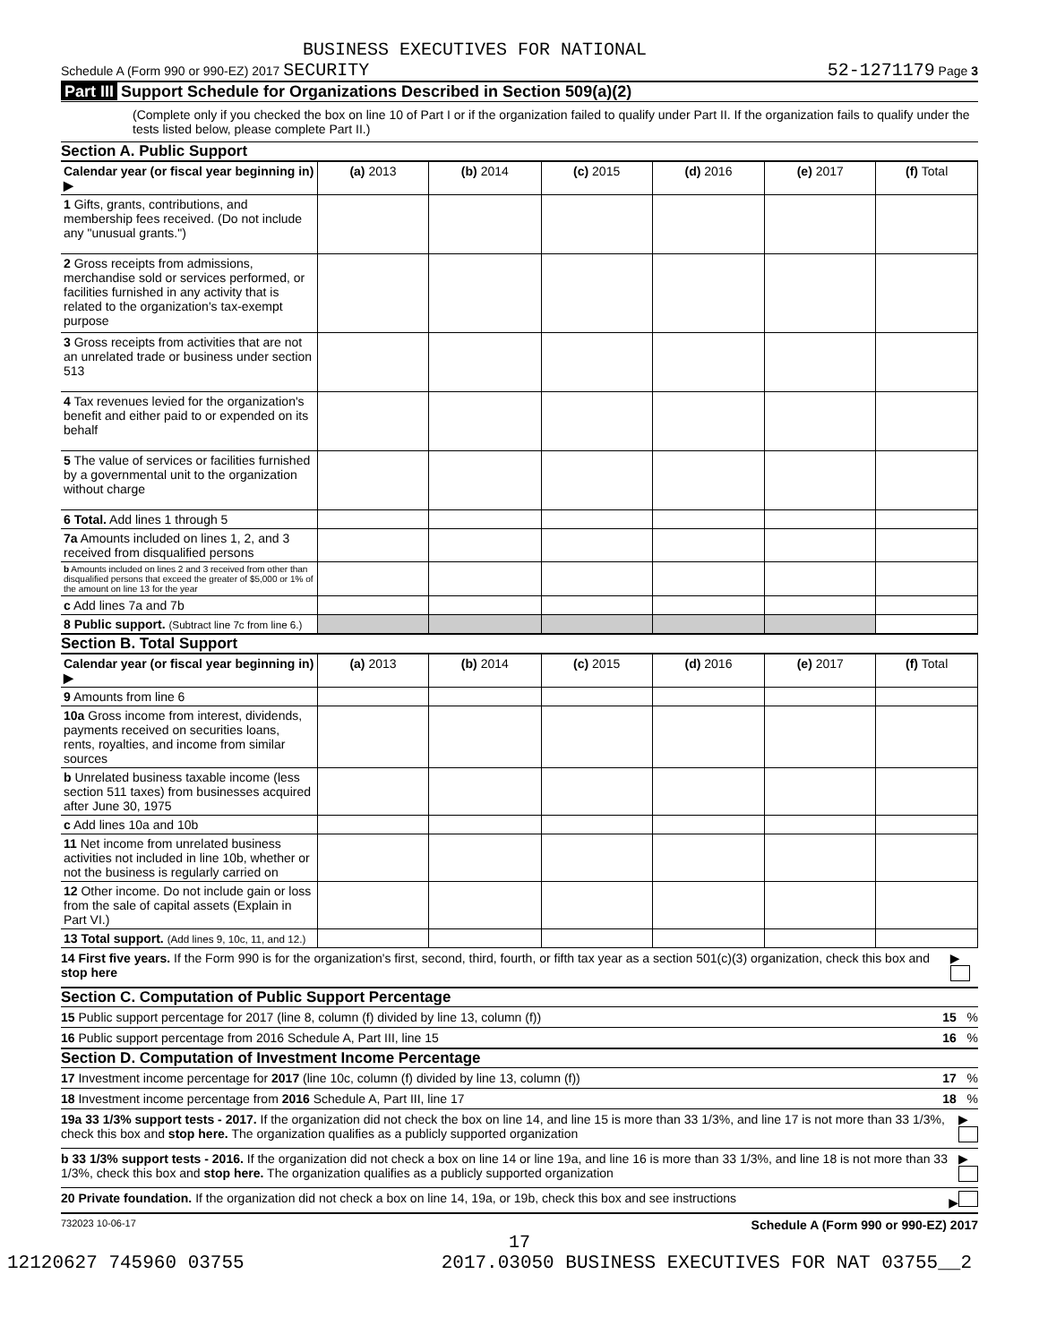BUSINESS EXECUTIVES FOR NATIONAL
Schedule A (Form 990 or 990-EZ) 2017 SECURITY
52-1271179 Page 3
Part III Support Schedule for Organizations Described in Section 509(a)(2)
(Complete only if you checked the box on line 10 of Part I or if the organization failed to qualify under Part II. If the organization fails to qualify under the tests listed below, please complete Part II.)
Section A. Public Support
| Calendar year (or fiscal year beginning in) ▶ | (a) 2013 | (b) 2014 | (c) 2015 | (d) 2016 | (e) 2017 | (f) Total |
| 1 Gifts, grants, contributions, and membership fees received. (Do not include any "unusual grants.") | | | | | | |
| 2 Gross receipts from admissions, merchandise sold or services performed, or facilities furnished in any activity that is related to the organization's tax-exempt purpose | | | | | | |
| 3 Gross receipts from activities that are not an unrelated trade or business under section 513 | | | | | | |
| 4 Tax revenues levied for the organization's benefit and either paid to or expended on its behalf | | | | | | |
| 5 The value of services or facilities furnished by a governmental unit to the organization without charge | | | | | | |
| 6 Total. Add lines 1 through 5 | | | | | | |
| 7a Amounts included on lines 1, 2, and 3 received from disqualified persons | | | | | | |
| b Amounts included on lines 2 and 3 received from other than disqualified persons that exceed the greater of $5,000 or 1% of the amount on line 13 for the year | | | | | | |
| c Add lines 7a and 7b | | | | | | |
| 8 Public support. (Subtract line 7c from line 6.) | | | | | | |
Section B. Total Support
| Calendar year (or fiscal year beginning in) ▶ | (a) 2013 | (b) 2014 | (c) 2015 | (d) 2016 | (e) 2017 | (f) Total |
| 9 Amounts from line 6 | | | | | | |
| 10a Gross income from interest, dividends, payments received on securities loans, rents, royalties, and income from similar sources | | | | | | |
| b Unrelated business taxable income (less section 511 taxes) from businesses acquired after June 30, 1975 | | | | | | |
| c Add lines 10a and 10b | | | | | | |
| 11 Net income from unrelated business activities not included in line 10b, whether or not the business is regularly carried on | | | | | | |
| 12 Other income. Do not include gain or loss from the sale of capital assets (Explain in Part VI.) | | | | | | |
| 13 Total support. (Add lines 9, 10c, 11, and 12.) | | | | | | |
14 First five years. If the Form 990 is for the organization's first, second, third, fourth, or fifth tax year as a section 501(c)(3) organization, check this box and stop here
▶
Section C. Computation of Public Support Percentage
15 Public support percentage for 2017 (line 8, column (f) divided by line 13, column (f))
15 %
16 Public support percentage from 2016 Schedule A, Part III, line 15
16 %
Section D. Computation of Investment Income Percentage
17 Investment income percentage for 2017 (line 10c, column (f) divided by line 13, column (f))
17 %
18 Investment income percentage from 2016 Schedule A, Part III, line 17
18 %
19a 33 1/3% support tests - 2017. If the organization did not check the box on line 14, and line 15 is more than 33 1/3%, and line 17 is not more than 33 1/3%, check this box and stop here. The organization qualifies as a publicly supported organization
▶
b 33 1/3% support tests - 2016. If the organization did not check a box on line 14 or line 19a, and line 16 is more than 33 1/3%, and line 18 is not more than 33 1/3%, check this box and stop here. The organization qualifies as a publicly supported organization
▶
20 Private foundation. If the organization did not check a box on line 14, 19a, or 19b, check this box and see instructions
▶
732023 10-06-17
Schedule A (Form 990 or 990-EZ) 2017
17
12120627 745960 03755 2017.03050 BUSINESS EXECUTIVES FOR NAT 03755__2